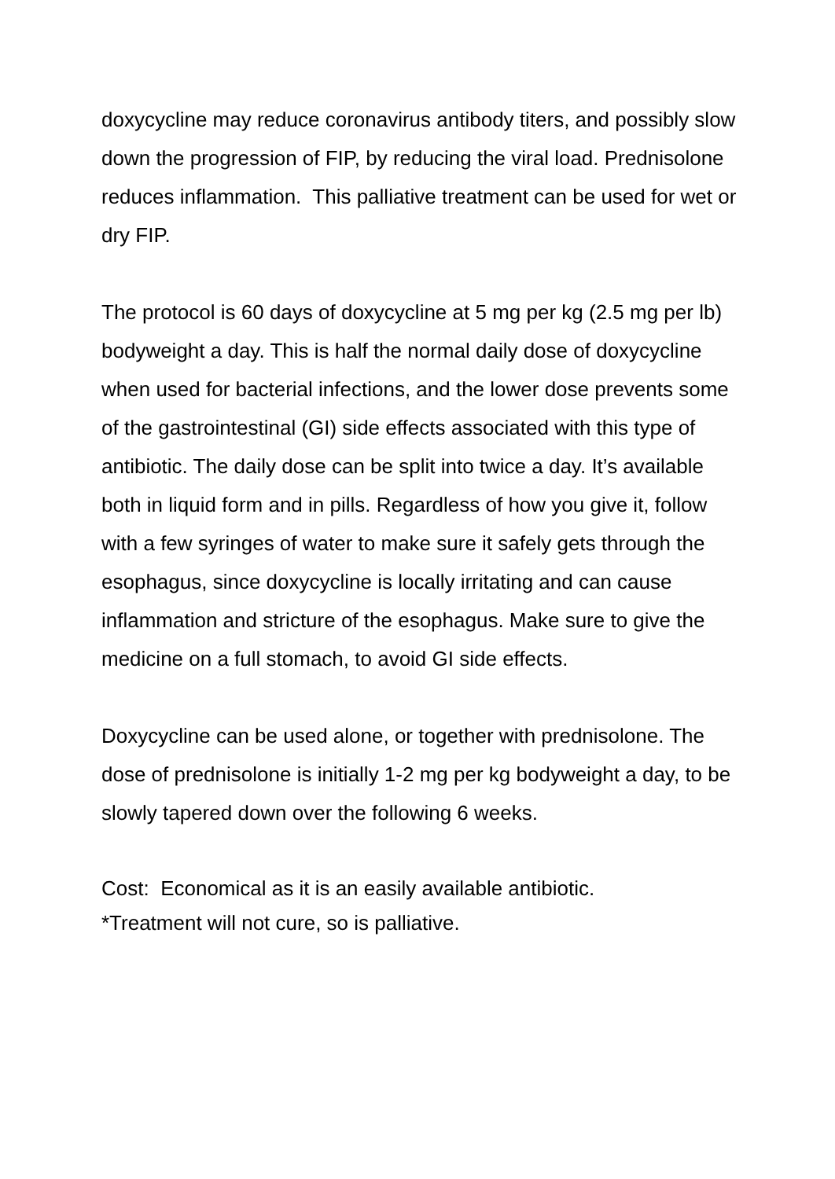doxycycline may reduce coronavirus antibody titers, and possibly slow down the progression of FIP, by reducing the viral load. Prednisolone reduces inflammation. This palliative treatment can be used for wet or dry FIP.
The protocol is 60 days of doxycycline at 5 mg per kg (2.5 mg per lb) bodyweight a day. This is half the normal daily dose of doxycycline when used for bacterial infections, and the lower dose prevents some of the gastrointestinal (GI) side effects associated with this type of antibiotic. The daily dose can be split into twice a day. It’s available both in liquid form and in pills. Regardless of how you give it, follow with a few syringes of water to make sure it safely gets through the esophagus, since doxycycline is locally irritating and can cause inflammation and stricture of the esophagus. Make sure to give the medicine on a full stomach, to avoid GI side effects.
Doxycycline can be used alone, or together with prednisolone. The dose of prednisolone is initially 1-2 mg per kg bodyweight a day, to be slowly tapered down over the following 6 weeks.
Cost: Economical as it is an easily available antibiotic.
*Treatment will not cure, so is palliative.